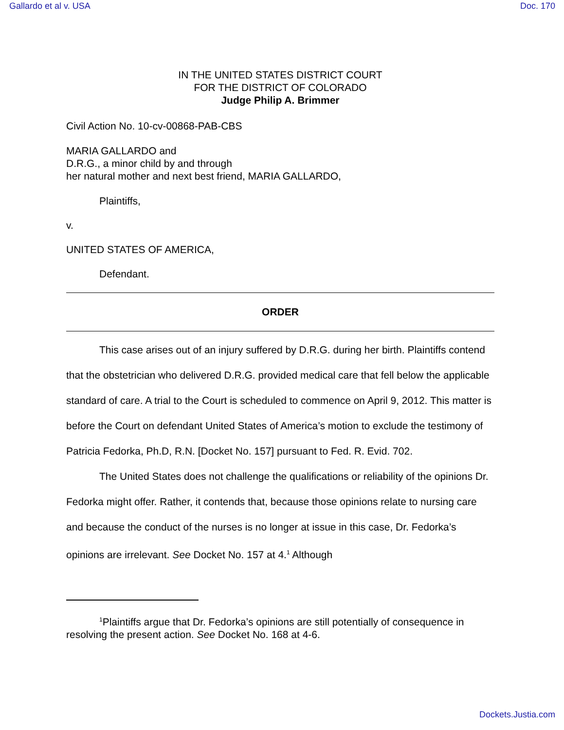Gallardo et al v. USA Doc. 170
IN THE UNITED STATES DISTRICT COURT
FOR THE DISTRICT OF COLORADO
Judge Philip A. Brimmer
Civil Action No. 10-cv-00868-PAB-CBS
MARIA GALLARDO and
D.R.G., a minor child by and through
her natural mother and next best friend, MARIA GALLARDO,
Plaintiffs,
v.
UNITED STATES OF AMERICA,
Defendant.
ORDER
This case arises out of an injury suffered by D.R.G. during her birth. Plaintiffs contend that the obstetrician who delivered D.R.G. provided medical care that fell below the applicable standard of care. A trial to the Court is scheduled to commence on April 9, 2012. This matter is before the Court on defendant United States of America’s motion to exclude the testimony of Patricia Fedorka, Ph.D, R.N. [Docket No. 157] pursuant to Fed. R. Evid. 702.
The United States does not challenge the qualifications or reliability of the opinions Dr. Fedorka might offer. Rather, it contends that, because those opinions relate to nursing care and because the conduct of the nurses is no longer at issue in this case, Dr. Fedorka’s opinions are irrelevant. See Docket No. 157 at 4.<sup>1</sup> Although
<sup>1</sup> Plaintiffs argue that Dr. Fedorka’s opinions are still potentially of consequence in resolving the present action. See Docket No. 168 at 4-6.
Dockets.Justia.com